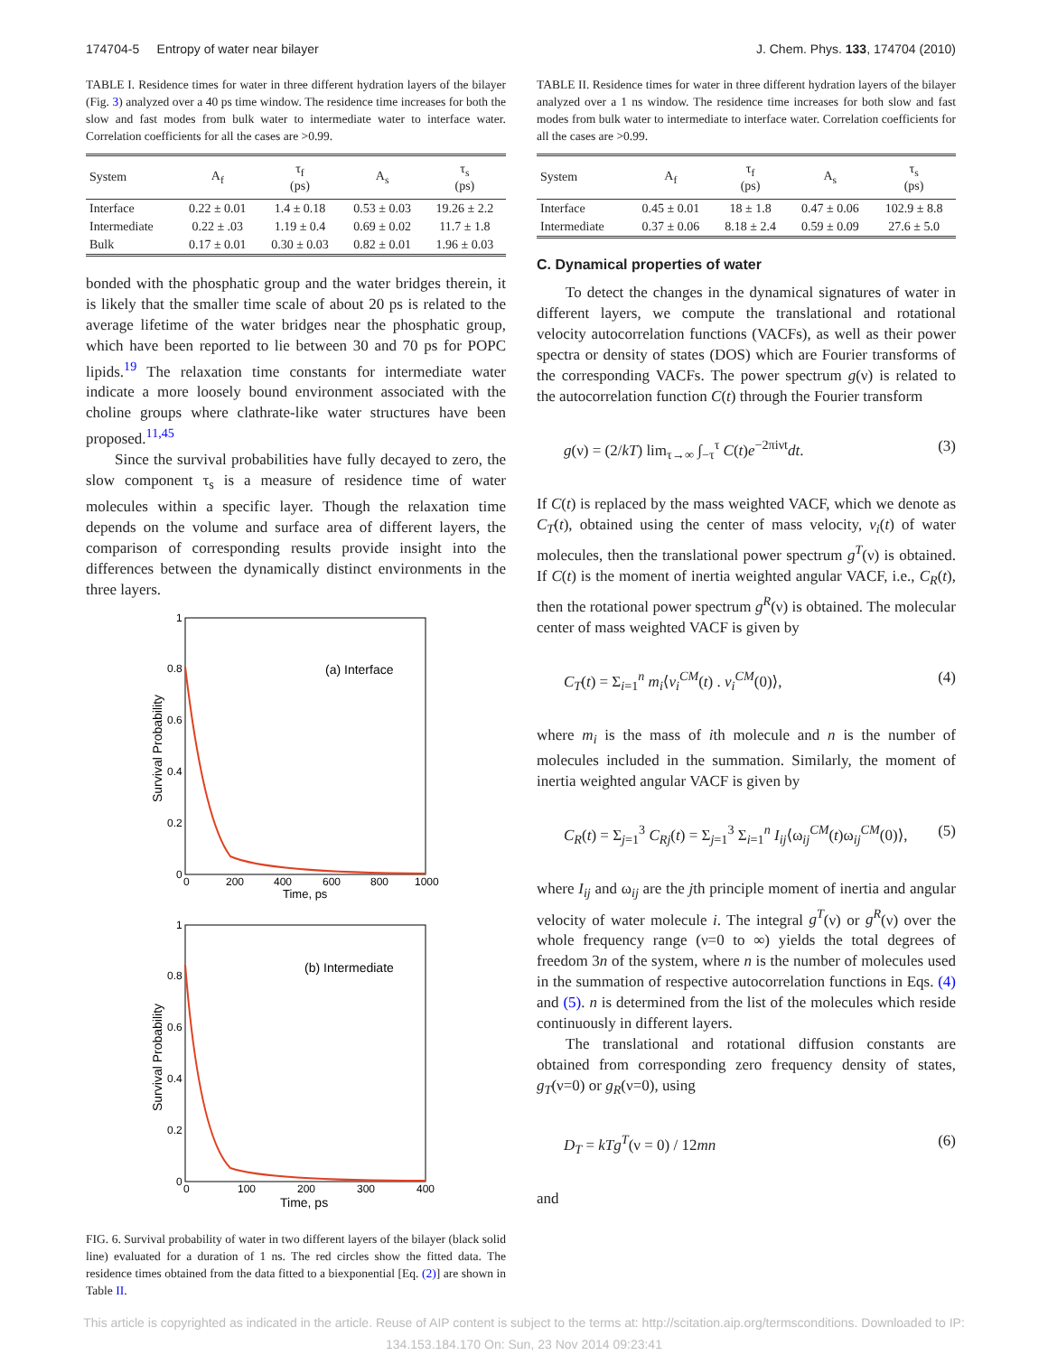174704-5 Entropy of water near bilayer J. Chem. Phys. 133, 174704 (2010)
TABLE I. Residence times for water in three different hydration layers of the bilayer (Fig. 3) analyzed over a 40 ps time window. The residence time increases for both the slow and fast modes from bulk water to intermediate water to interface water. Correlation coefficients for all the cases are >0.99.
| System | A<sub>f</sub> | τ<sub>f</sub> (ps) | A<sub>s</sub> | τ<sub>s</sub> (ps) |
| --- | --- | --- | --- | --- |
| Interface | 0.22 ± 0.01 | 1.4 ± 0.18 | 0.53 ± 0.03 | 19.26 ± 2.2 |
| Intermediate | 0.22 ± .03 | 1.19 ± 0.4 | 0.69 ± 0.02 | 11.7 ± 1.8 |
| Bulk | 0.17 ± 0.01 | 0.30 ± 0.03 | 0.82 ± 0.01 | 1.96 ± 0.03 |
bonded with the phosphatic group and the water bridges therein, it is likely that the smaller time scale of about 20 ps is related to the average lifetime of the water bridges near the phosphatic group, which have been reported to lie between 30 and 70 ps for POPC lipids.<sup>19</sup> The relaxation time constants for intermediate water indicate a more loosely bound environment associated with the choline groups where clathrate-like water structures have been proposed.<sup>11,45</sup>
Since the survival probabilities have fully decayed to zero, the slow component τ<sub>s</sub> is a measure of residence time of water molecules within a specific layer. Though the relaxation time depends on the volume and surface area of different layers, the comparison of corresponding results provide insight into the differences between the dynamically distinct environments in the three layers.
(a) Interface
1
0.8
0.6
0.4
0.2
0
0
200
400
600
800
1000
Time, ps
Survival Probability
(b) Intermediate
1
0.8
0.6
0.4
0.2
0
0
100
200
300
400
Time, ps
Survival Probability
FIG. 6. Survival probability of water in two different layers of the bilayer (black solid line) evaluated for a duration of 1 ns. The red circles show the fitted data. The residence times obtained from the data fitted to a biexponential [Eq. (2)] are shown in Table II.
TABLE II. Residence times for water in three different hydration layers of the bilayer analyzed over a 1 ns window. The residence time increases for both slow and fast modes from bulk water to intermediate to interface water. Correlation coefficients for all the cases are >0.99.
| System | A<sub>f</sub> | τ<sub>f</sub> (ps) | A<sub>s</sub> | τ<sub>s</sub> (ps) |
| --- | --- | --- | --- | --- |
| Interface | 0.45 ± 0.01 | 18 ± 1.8 | 0.47 ± 0.06 | 102.9 ± 8.8 |
| Intermediate | 0.37 ± 0.06 | 8.18 ± 2.4 | 0.59 ± 0.09 | 27.6 ± 5.0 |
C. Dynamical properties of water
To detect the changes in the dynamical signatures of water in different layers, we compute the translational and rotational velocity autocorrelation functions (VACFs), as well as their power spectra or density of states (DOS) which are Fourier transforms of the corresponding VACFs. The power spectrum g(ν) is related to the autocorrelation function C(t) through the Fourier transform
g(ν) = (2/kT) lim<sub>τ→∞</sub> ∫<sub>−τ</sub><sup>τ</sup> C(t)e<sup>−2πiνt</sup>dt. (3)
If C(t) is replaced by the mass weighted VACF, which we denote as C<sub>T</sub>(t), obtained using the center of mass velocity, v<sub>i</sub>(t) of water molecules, then the translational power spectrum g<sup>T</sup>(ν) is obtained. If C(t) is the moment of inertia weighted angular VACF, i.e., C<sub>R</sub>(t), then the rotational power spectrum g<sup>R</sup>(ν) is obtained. The molecular center of mass weighted VACF is given by
C<sub>T</sub>(t) = Σ<sub>i=1</sub><sup>n</sup> m<sub>i</sub>⟨v<sub>i</sub><sup>CM</sup>(t) . v<sub>i</sub><sup>CM</sup>(0)⟩, (4)
where m<sub>i</sub> is the mass of ith molecule and n is the number of molecules included in the summation. Similarly, the moment of inertia weighted angular VACF is given by
C<sub>R</sub>(t) = Σ<sub>j=1</sub><sup>3</sup> C<sub>Rj</sub>(t) = Σ<sub>j=1</sub><sup>3</sup> Σ<sub>i=1</sub><sup>n</sup> I<sub>ij</sub>⟨ω<sub>ij</sub><sup>CM</sup>(t)ω<sub>ij</sub><sup>CM</sup>(0)⟩, (5)
where I<sub>ij</sub> and ω<sub>ij</sub> are the jth principle moment of inertia and angular velocity of water molecule i. The integral g<sup>T</sup>(ν) or g<sup>R</sup>(ν) over the whole frequency range (ν=0 to ∞) yields the total degrees of freedom 3n of the system, where n is the number of molecules used in the summation of respective autocorrelation functions in Eqs. (4) and (5). n is determined from the list of the molecules which reside continuously in different layers.
The translational and rotational diffusion constants are obtained from corresponding zero frequency density of states, g<sub>T</sub>(ν=0) or g<sub>R</sub>(ν=0), using
D<sub>T</sub> = kTg<sup>T</sup>(ν = 0) / 12mn (6)
and
This article is copyrighted as indicated in the article. Reuse of AIP content is subject to the terms at: http://scitation.aip.org/termsconditions. Downloaded to IP:
134.153.184.170 On: Sun, 23 Nov 2014 09:23:41